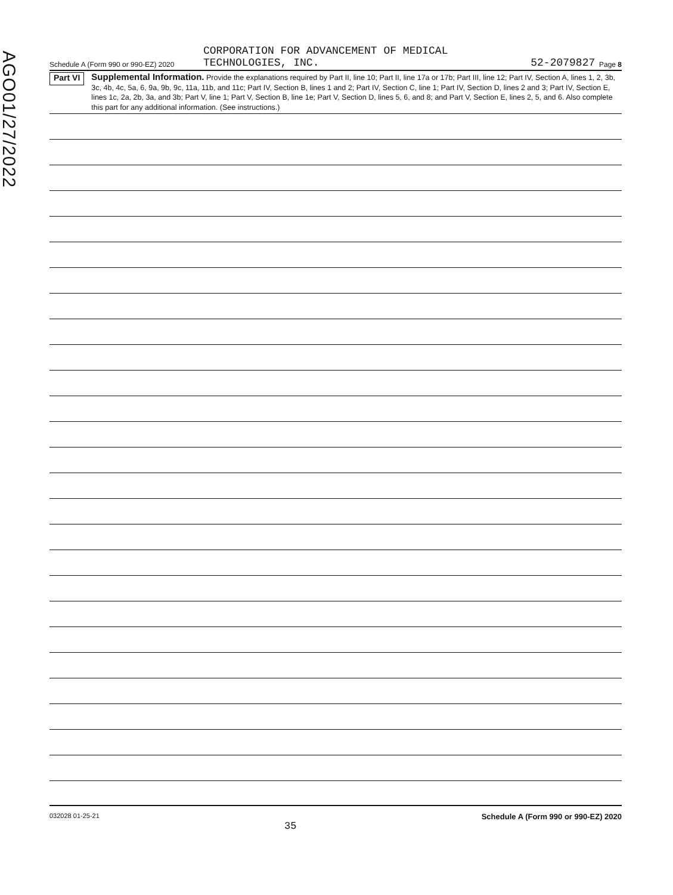AGO01/27/2022
Schedule A (Form 990 or 990-EZ) 2020 CORPORATION FOR ADVANCEMENT OF MEDICAL
TECHNOLOGIES, INC. 52-2079827 Page 8
Part VI
Supplemental Information. Provide the explanations required by Part II, line 10; Part II, line 17a or 17b; Part III, line 12; Part IV, Section A, lines 1, 2, 3b, 3c, 4b, 4c, 5a, 6, 9a, 9b, 9c, 11a, 11b, and 11c; Part IV, Section B, lines 1 and 2; Part IV, Section C, line 1; Part IV, Section D, lines 2 and 3; Part IV, Section E, lines 1c, 2a, 2b, 3a, and 3b; Part V, line 1; Part V, Section B, line 1e; Part V, Section D, lines 5, 6, and 8; and Part V, Section E, lines 2, 5, and 6. Also complete this part for any additional information. (See instructions.)
032028 01-25-21 35 Schedule A (Form 990 or 990-EZ) 2020